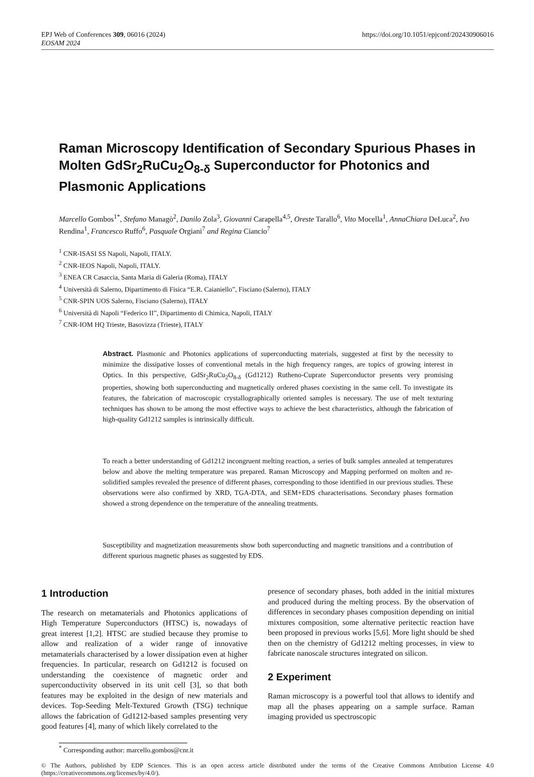EPJ Web of Conferences 309, 06016 (2024)
EOSAM 2024
https://doi.org/10.1051/epjconf/202430906016
Raman Microscopy Identification of Secondary Spurious Phases in Molten GdSr<sub>2</sub>RuCu<sub>2</sub>O<sub>8-δ</sub> Superconductor for Photonics and Plasmonic Applications
Marcello Gombos<sup>1*</sup>, Stefano Managò<sup>2</sup>, Danilo Zola<sup>3</sup>, Giovanni Carapella<sup>4,5</sup>, Oreste Tarallo<sup>6</sup>, Vito Mocella<sup>1</sup>, AnnaChiara DeLuca<sup>2</sup>, Ivo Rendina<sup>1</sup>, Francesco Ruffo<sup>6</sup>, Pasquale Orgiani<sup>7</sup> and Regina Ciancio<sup>7</sup>
<sup>1</sup> CNR-ISASI SS Napoli, Napoli, ITALY.
<sup>2</sup> CNR-IEOS Napoli, Napoli, ITALY.
<sup>3</sup> ENEA CR Casaccia, Santa Maria di Galeria (Roma), ITALY
<sup>4</sup> Università di Salerno, Dipartimento di Fisica “E.R. Caianiello”, Fisciano (Salerno), ITALY
<sup>5</sup> CNR-SPIN UOS Salerno, Fisciano (Salerno), ITALY
<sup>6</sup> Università di Napoli “Federico II”, Dipartimento di Chimica, Napoli, ITALY
<sup>7</sup> CNR-IOM HQ Trieste, Basovizza (Trieste), ITALY
Abstract. Plasmonic and Photonics applications of superconducting materials, suggested at first by the necessity to minimize the dissipative losses of conventional metals in the high frequency ranges, are topics of growing interest in Optics. In this perspective, GdSr<sub>2</sub>RuCu<sub>2</sub>O<sub>8-δ</sub> (Gd1212) Rutheno-Cuprate Superconductor presents very promising properties, showing both superconducting and magnetically ordered phases coexisting in the same cell. To investigate its features, the fabrication of macroscopic crystallographically oriented samples is necessary. The use of melt texturing techniques has shown to be among the most effective ways to achieve the best characteristics, although the fabrication of high-quality Gd1212 samples is intrinsically difficult.
To reach a better understanding of Gd1212 incongruent melting reaction, a series of bulk samples annealed at temperatures below and above the melting temperature was prepared. Raman Microscopy and Mapping performed on molten and re-solidified samples revealed the presence of different phases, corresponding to those identified in our previous studies. These observations were also confirmed by XRD, TGA-DTA, and SEM+EDS characterisations. Secondary phases formation showed a strong dependence on the temperature of the annealing treatments.
Susceptibility and magnetization measurements show both superconducting and magnetic transitions and a contribution of different spurious magnetic phases as suggested by EDS.
1 Introduction
The research on metamaterials and Photonics applications of High Temperature Superconductors (HTSC) is, nowadays of great interest [1,2]. HTSC are studied because they promise to allow and realization of a wider range of innovative metamaterials characterised by a lower dissipation even at higher frequencies. In particular, research on Gd1212 is focused on understanding the coexistence of magnetic order and superconductivity observed in its unit cell [3], so that both features may be exploited in the design of new materials and devices. Top-Seeding Melt-Textured Growth (TSG) technique allows the fabrication of Gd1212-based samples presenting very good features [4], many of which likely correlated to the
presence of secondary phases, both added in the initial mixtures and produced during the melting process. By the observation of differences in secondary phases composition depending on initial mixtures composition, some alternative peritectic reaction have been proposed in previous works [5,6]. More light should be shed then on the chemistry of Gd1212 melting processes, in view to fabricate nanoscale structures integrated on silicon.
2 Experiment
Raman microscopy is a powerful tool that allows to identify and map all the phases appearing on a sample surface. Raman imaging provided us spectroscopic
<sup>*</sup> Corresponding author: marcello.gombos@cnr.it
© The Authors, published by EDP Sciences. This is an open access article distributed under the terms of the Creative Commons Attribution License 4.0 (https://creativecommons.org/licenses/by/4.0/).